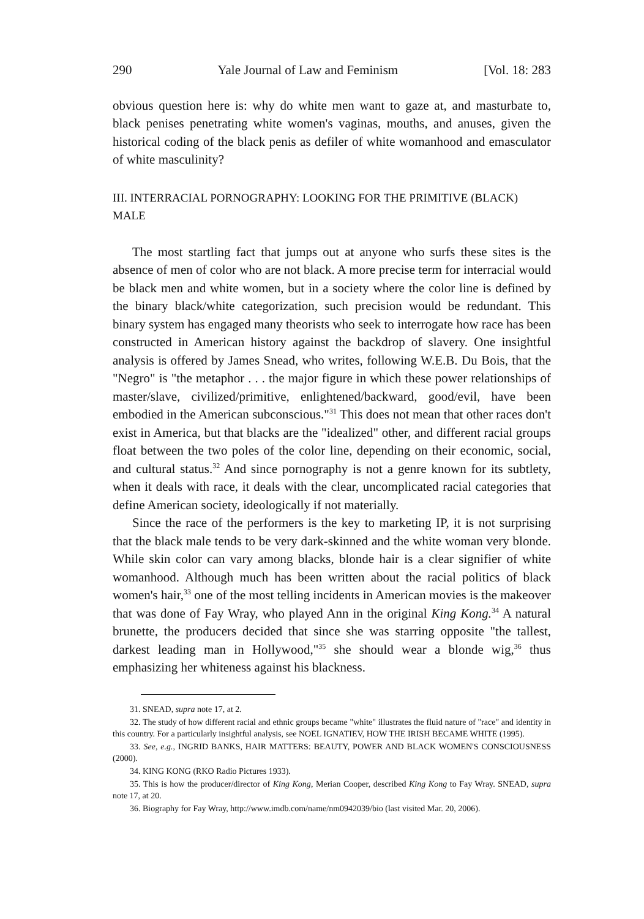290 Yale Journal of Law and Feminism [Vol. 18: 283
obvious question here is: why do white men want to gaze at, and masturbate to, black penises penetrating white women's vaginas, mouths, and anuses, given the historical coding of the black penis as defiler of white womanhood and emasculator of white masculinity?
III. INTERRACIAL PORNOGRAPHY: LOOKING FOR THE PRIMITIVE (BLACK) MALE
The most startling fact that jumps out at anyone who surfs these sites is the absence of men of color who are not black. A more precise term for interracial would be black men and white women, but in a society where the color line is defined by the binary black/white categorization, such precision would be redundant. This binary system has engaged many theorists who seek to interrogate how race has been constructed in American history against the backdrop of slavery. One insightful analysis is offered by James Snead, who writes, following W.E.B. Du Bois, that the "Negro" is "the metaphor . . . the major figure in which these power relationships of master/slave, civilized/primitive, enlightened/backward, good/evil, have been embodied in the American subconscious."<sup>31</sup> This does not mean that other races don't exist in America, but that blacks are the "idealized" other, and different racial groups float between the two poles of the color line, depending on their economic, social, and cultural status.<sup>32</sup> And since pornography is not a genre known for its subtlety, when it deals with race, it deals with the clear, uncomplicated racial categories that define American society, ideologically if not materially.
Since the race of the performers is the key to marketing IP, it is not surprising that the black male tends to be very dark-skinned and the white woman very blonde. While skin color can vary among blacks, blonde hair is a clear signifier of white womanhood. Although much has been written about the racial politics of black women's hair,<sup>33</sup> one of the most telling incidents in American movies is the makeover that was done of Fay Wray, who played Ann in the original King Kong.<sup>34</sup> A natural brunette, the producers decided that since she was starring opposite "the tallest, darkest leading man in Hollywood,"<sup>35</sup> she should wear a blonde wig,<sup>36</sup> thus emphasizing her whiteness against his blackness.
31. SNEAD, supra note 17, at 2.
32. The study of how different racial and ethnic groups became "white" illustrates the fluid nature of "race" and identity in this country. For a particularly insightful analysis, see NOEL IGNATIEV, HOW THE IRISH BECAME WHITE (1995).
33. See, e.g., INGRID BANKS, HAIR MATTERS: BEAUTY, POWER AND BLACK WOMEN'S CONSCIOUSNESS (2000).
34. KING KONG (RKO Radio Pictures 1933).
35. This is how the producer/director of King Kong, Merian Cooper, described King Kong to Fay Wray. SNEAD, supra note 17, at 20.
36. Biography for Fay Wray, http://www.imdb.com/name/nm0942039/bio (last visited Mar. 20, 2006).